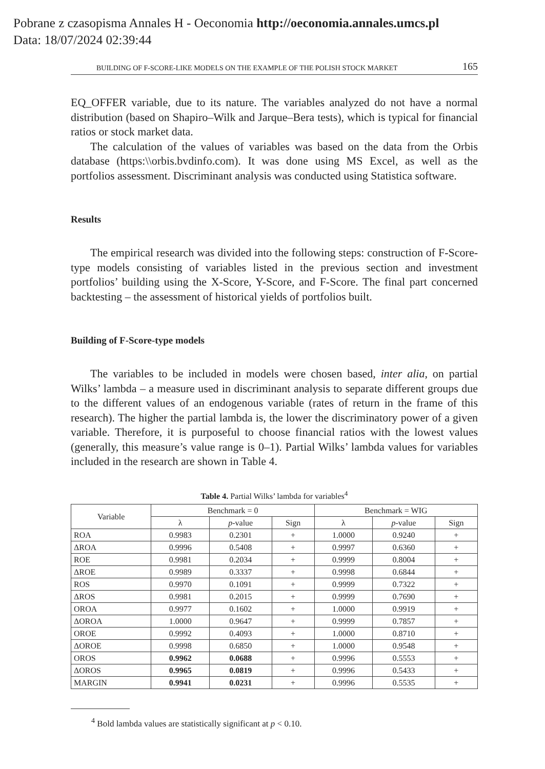Pobrane z czasopisma Annales H - Oeconomia http://oeconomia.annales.umcs.pl
Data: 18/07/2024 02:39:44
BUILDING OF F-SCORE-LIKE MODELS ON THE EXAMPLE OF THE POLISH STOCK MARKET 165
EQ_OFFER variable, due to its nature. The variables analyzed do not have a normal distribution (based on Shapiro–Wilk and Jarque–Bera tests), which is typical for financial ratios or stock market data.
The calculation of the values of variables was based on the data from the Orbis database (https:\\orbis.bvdinfo.com). It was done using MS Excel, as well as the portfolios assessment. Discriminant analysis was conducted using Statistica software.
Results
The empirical research was divided into the following steps: construction of F-Score-type models consisting of variables listed in the previous section and investment portfolios’ building using the X-Score, Y-Score, and F-Score. The final part concerned backtesting – the assessment of historical yields of portfolios built.
Building of F-Score-type models
The variables to be included in models were chosen based, inter alia, on partial Wilks’ lambda – a measure used in discriminant analysis to separate different groups due to the different values of an endogenous variable (rates of return in the frame of this research). The higher the partial lambda is, the lower the discriminatory power of a given variable. Therefore, it is purposeful to choose financial ratios with the lowest values (generally, this measure’s value range is 0–1). Partial Wilks’ lambda values for variables included in the research are shown in Table 4.
Table 4. Partial Wilks’ lambda for variables<sup>4</sup>
| Variable | Benchmark = 0 | | | Benchmark = WIG | | |
| --- | --- | --- | --- | --- | --- | --- |
| | λ | p -value | Sign | λ | p -value | Sign |
| ROA | 0.9983 | 0.2301 | + | 1.0000 | 0.9240 | + |
| ΔROA | 0.9996 | 0.5408 | + | 0.9997 | 0.6360 | + |
| ROE | 0.9981 | 0.2034 | + | 0.9999 | 0.8004 | + |
| ΔROE | 0.9989 | 0.3337 | + | 0.9998 | 0.6844 | + |
| ROS | 0.9970 | 0.1091 | + | 0.9999 | 0.7322 | + |
| ΔROS | 0.9981 | 0.2015 | + | 0.9999 | 0.7690 | + |
| OROA | 0.9977 | 0.1602 | + | 1.0000 | 0.9919 | + |
| ΔOROA | 1.0000 | 0.9647 | + | 0.9999 | 0.7857 | + |
| OROE | 0.9992 | 0.4093 | + | 1.0000 | 0.8710 | + |
| ΔOROE | 0.9998 | 0.6850 | + | 1.0000 | 0.9548 | + |
| OROS | 0.9962 | 0.0688 | + | 0.9996 | 0.5553 | + |
| ΔOROS | 0.9965 | 0.0819 | + | 0.9996 | 0.5433 | + |
| MARGIN | 0.9941 | 0.0231 | + | 0.9996 | 0.5535 | + |
<sup>4</sup> Bold lambda values are statistically significant at p < 0.10.